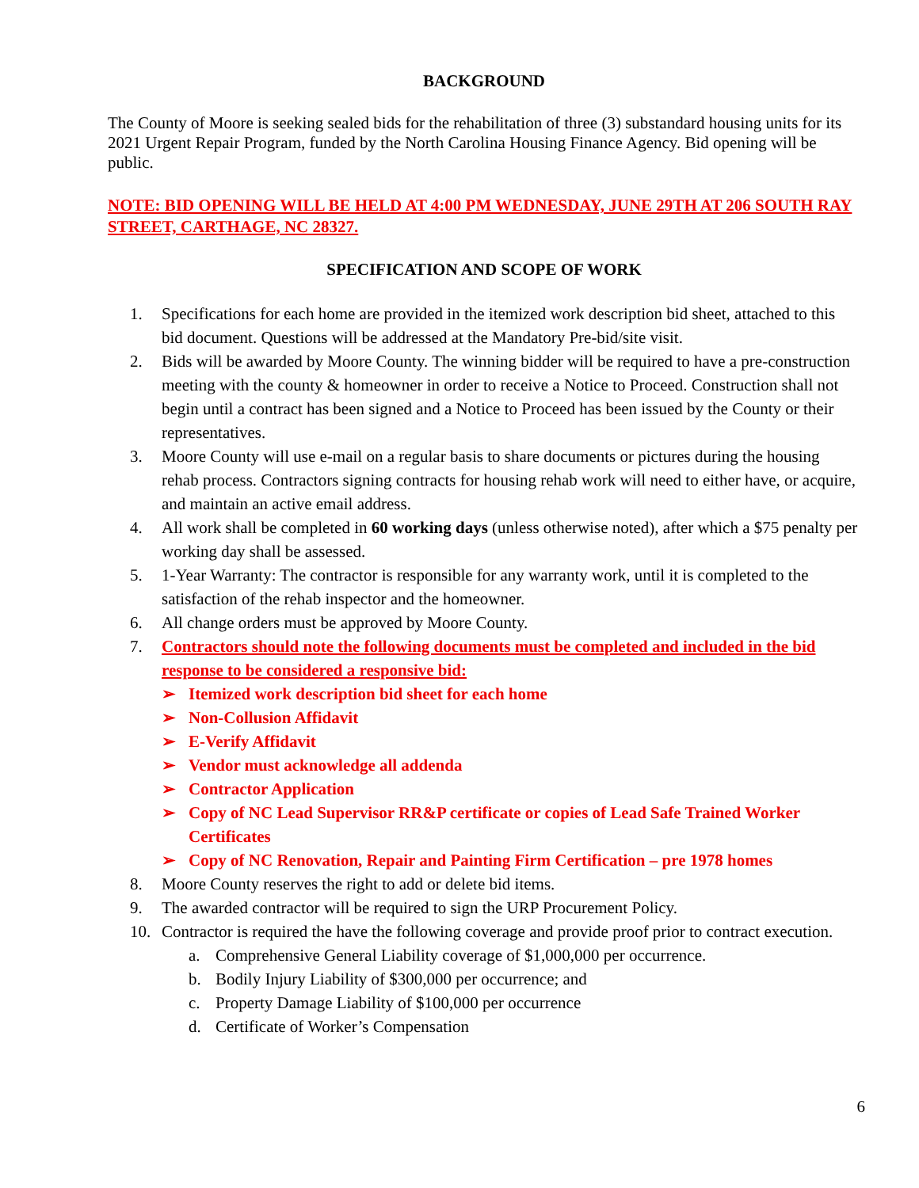BACKGROUND
The County of Moore is seeking sealed bids for the rehabilitation of three (3) substandard housing units for its 2021 Urgent Repair Program, funded by the North Carolina Housing Finance Agency. Bid opening will be public.
NOTE: BID OPENING WILL BE HELD AT 4:00 PM WEDNESDAY, JUNE 29TH AT 206 SOUTH RAY STREET, CARTHAGE, NC 28327.
SPECIFICATION AND SCOPE OF WORK
1. Specifications for each home are provided in the itemized work description bid sheet, attached to this bid document. Questions will be addressed at the Mandatory Pre-bid/site visit.
2. Bids will be awarded by Moore County. The winning bidder will be required to have a pre-construction meeting with the county & homeowner in order to receive a Notice to Proceed. Construction shall not begin until a contract has been signed and a Notice to Proceed has been issued by the County or their representatives.
3. Moore County will use e-mail on a regular basis to share documents or pictures during the housing rehab process. Contractors signing contracts for housing rehab work will need to either have, or acquire, and maintain an active email address.
4. All work shall be completed in 60 working days (unless otherwise noted), after which a $75 penalty per working day shall be assessed.
5. 1-Year Warranty: The contractor is responsible for any warranty work, until it is completed to the satisfaction of the rehab inspector and the homeowner.
6. All change orders must be approved by Moore County.
7. Contractors should note the following documents must be completed and included in the bid response to be considered a responsive bid:
➢ Itemized work description bid sheet for each home
➢ Non-Collusion Affidavit
➢ E-Verify Affidavit
➢ Vendor must acknowledge all addenda
➢ Contractor Application
➢ Copy of NC Lead Supervisor RR&P certificate or copies of Lead Safe Trained Worker Certificates
➢ Copy of NC Renovation, Repair and Painting Firm Certification – pre 1978 homes
8. Moore County reserves the right to add or delete bid items.
9. The awarded contractor will be required to sign the URP Procurement Policy.
10. Contractor is required the have the following coverage and provide proof prior to contract execution.
a. Comprehensive General Liability coverage of $1,000,000 per occurrence.
b. Bodily Injury Liability of $300,000 per occurrence; and
c. Property Damage Liability of $100,000 per occurrence
d. Certificate of Worker’s Compensation
6